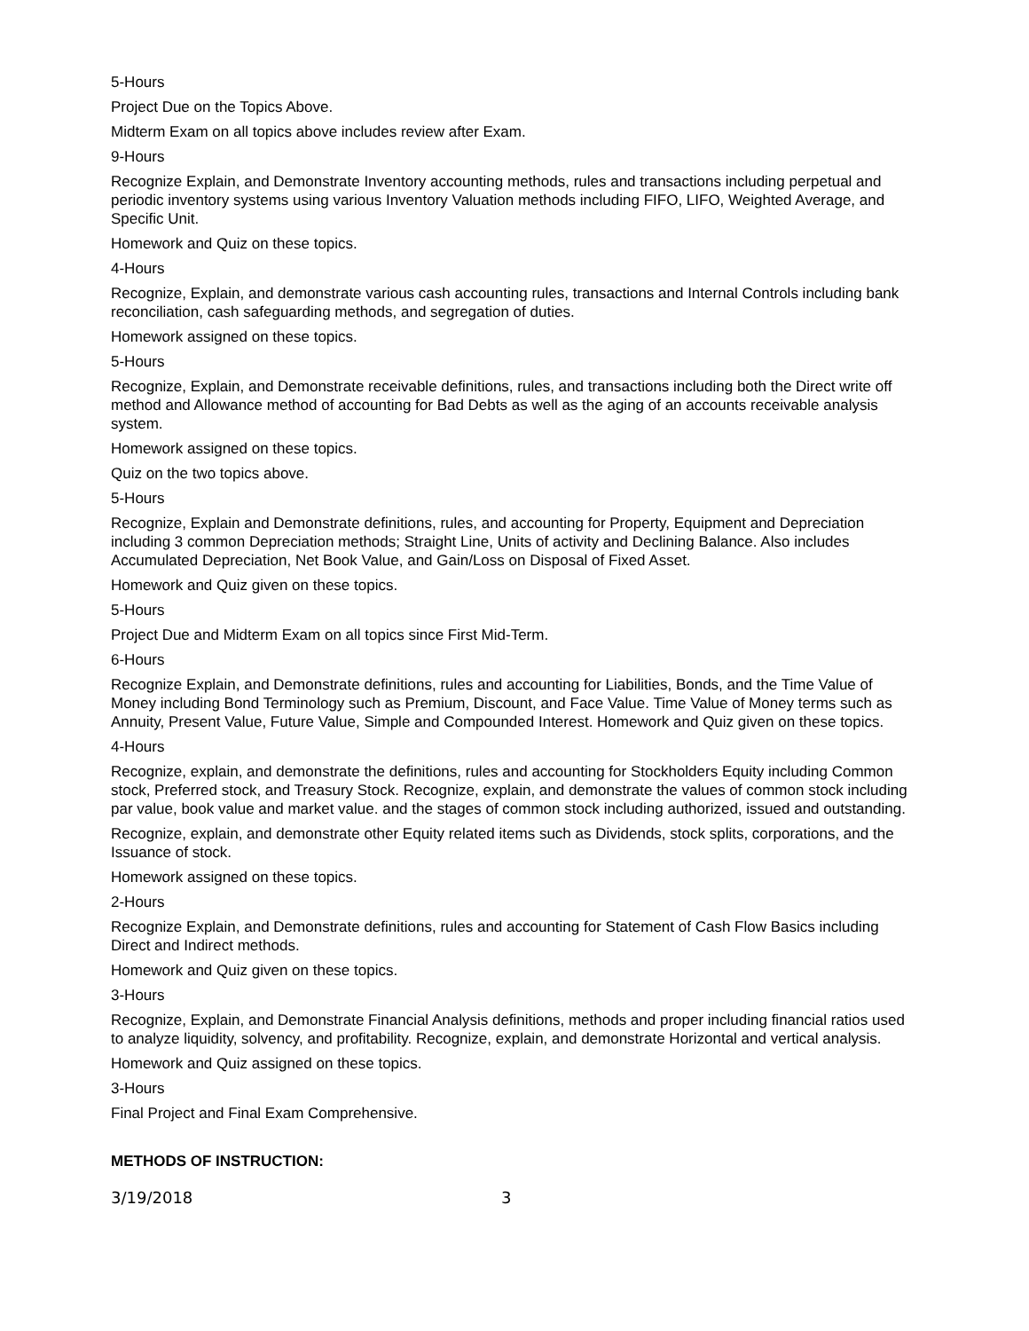5-Hours
Project Due on the Topics Above.
Midterm Exam on all topics above includes review after Exam.
9-Hours
Recognize Explain, and Demonstrate Inventory accounting methods, rules and transactions including perpetual and periodic inventory systems using various Inventory Valuation methods including FIFO, LIFO, Weighted Average, and Specific Unit.
Homework and Quiz on these topics.
4-Hours
Recognize, Explain, and demonstrate various cash accounting rules, transactions and Internal Controls including bank reconciliation, cash safeguarding methods, and segregation of duties.
Homework assigned on these topics.
5-Hours
Recognize, Explain, and Demonstrate receivable definitions, rules, and transactions including both the Direct write off method and Allowance method of accounting for Bad Debts as well as the aging of an accounts receivable analysis system.
Homework assigned on these topics.
Quiz on the two topics above.
5-Hours
Recognize, Explain and Demonstrate definitions, rules, and accounting for Property, Equipment and Depreciation including 3 common Depreciation methods; Straight Line, Units of activity and Declining Balance. Also includes Accumulated Depreciation, Net Book Value, and Gain/Loss on Disposal of Fixed Asset.
Homework and Quiz given on these topics.
5-Hours
Project Due and Midterm Exam on all topics since First Mid-Term.
6-Hours
Recognize Explain, and Demonstrate definitions, rules and accounting for Liabilities, Bonds, and the Time Value of Money including Bond Terminology such as Premium, Discount, and Face Value. Time Value of Money terms such as Annuity, Present Value, Future Value, Simple and Compounded Interest. Homework and Quiz given on these topics.
4-Hours
Recognize, explain, and demonstrate the definitions, rules and accounting for Stockholders Equity including Common stock, Preferred stock, and Treasury Stock. Recognize, explain, and demonstrate the values of common stock including par value, book value and market value. and the stages of common stock including authorized, issued and outstanding.
Recognize, explain, and demonstrate other Equity related items such as Dividends, stock splits, corporations, and the Issuance of stock.
Homework assigned on these topics.
2-Hours
Recognize Explain, and Demonstrate definitions, rules and accounting for Statement of Cash Flow Basics including Direct and Indirect methods.
Homework and Quiz given on these topics.
3-Hours
Recognize, Explain, and Demonstrate Financial Analysis definitions, methods and proper including financial ratios used to analyze liquidity, solvency, and profitability. Recognize, explain, and demonstrate Horizontal and vertical analysis.
Homework and Quiz assigned on these topics.
3-Hours
Final Project and Final Exam Comprehensive.
METHODS OF INSTRUCTION:
3/19/2018 3